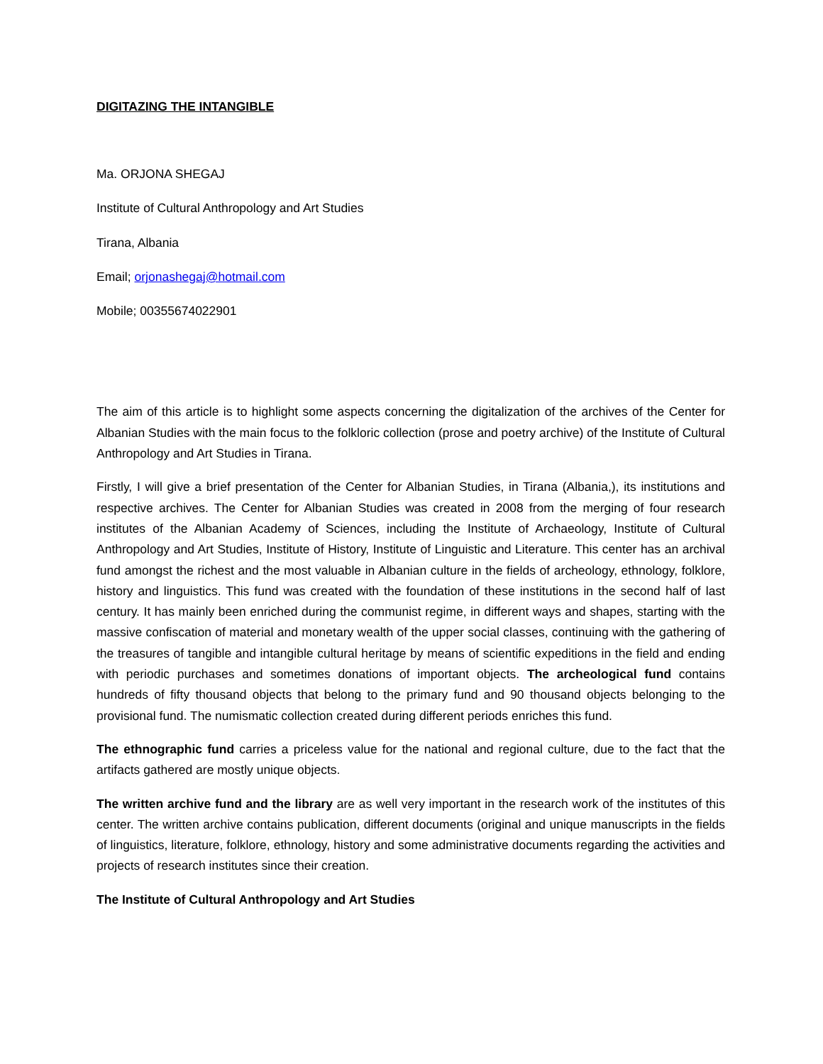DIGITAZING THE INTANGIBLE
Ma. ORJONA SHEGAJ
Institute of Cultural Anthropology and Art Studies
Tirana, Albania
Email; orjonashegaj@hotmail.com
Mobile; 00355674022901
The aim of this article is to highlight some aspects concerning the digitalization of the archives of the Center for Albanian Studies with the main focus to the folkloric collection (prose and poetry archive) of the Institute of Cultural Anthropology and Art Studies in Tirana.
Firstly, I will give a brief presentation of the Center for Albanian Studies, in Tirana (Albania,), its institutions and respective archives. The Center for Albanian Studies was created in 2008 from the merging of four research institutes of the Albanian Academy of Sciences, including the Institute of Archaeology, Institute of Cultural Anthropology and Art Studies, Institute of History, Institute of Linguistic and Literature. This center has an archival fund amongst the richest and the most valuable in Albanian culture in the fields of archeology, ethnology, folklore, history and linguistics. This fund was created with the foundation of these institutions in the second half of last century. It has mainly been enriched during the communist regime, in different ways and shapes, starting with the massive confiscation of material and monetary wealth of the upper social classes, continuing with the gathering of the treasures of tangible and intangible cultural heritage by means of scientific expeditions in the field and ending with periodic purchases and sometimes donations of important objects. The archeological fund contains hundreds of fifty thousand objects that belong to the primary fund and 90 thousand objects belonging to the provisional fund. The numismatic collection created during different periods enriches this fund.
The ethnographic fund carries a priceless value for the national and regional culture, due to the fact that the artifacts gathered are mostly unique objects.
The written archive fund and the library are as well very important in the research work of the institutes of this center. The written archive contains publication, different documents (original and unique manuscripts in the fields of linguistics, literature, folklore, ethnology, history and some administrative documents regarding the activities and projects of research institutes since their creation.
The Institute of Cultural Anthropology and Art Studies